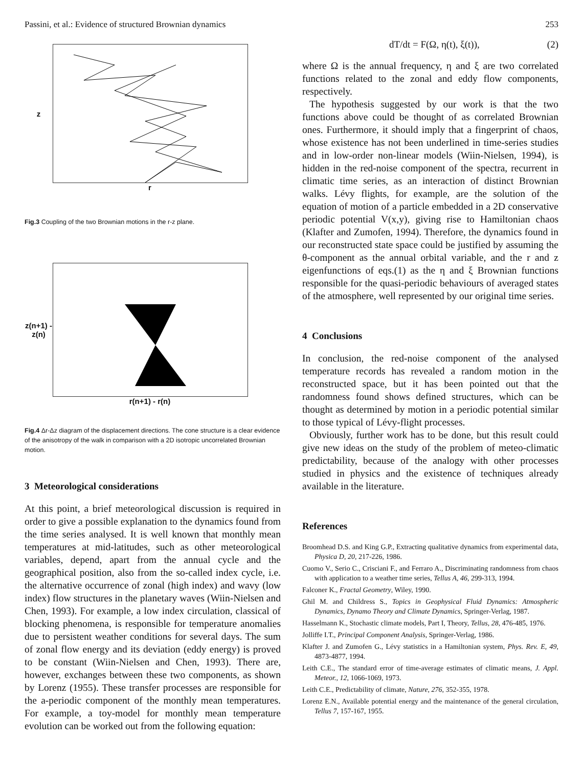Passini, et al.: Evidence of structured Brownian dynamics 253
z
r
Fig.3 Coupling of the two Brownian motions in the r-z plane.
z(n+1) - z(n)
r(n+1) - r(n)
Fig.4 Δr-Δz diagram of the displacement directions. The cone structure is a clear evidence of the anisotropy of the walk in comparison with a 2D isotropic uncorrelated Brownian motion.
3 Meteorological considerations
At this point, a brief meteorological discussion is required in order to give a possible explanation to the dynamics found from the time series analysed. It is well known that monthly mean temperatures at mid-latitudes, such as other meteorological variables, depend, apart from the annual cycle and the geographical position, also from the so-called index cycle, i.e. the alternative occurrence of zonal (high index) and wavy (low index) flow structures in the planetary waves (Wiin-Nielsen and Chen, 1993). For example, a low index circulation, classical of blocking phenomena, is responsible for temperature anomalies due to persistent weather conditions for several days. The sum of zonal flow energy and its deviation (eddy energy) is proved to be constant (Wiin-Nielsen and Chen, 1993). There are, however, exchanges between these two components, as shown by Lorenz (1955). These transfer processes are responsible for the a-periodic component of the monthly mean temperatures. For example, a toy-model for monthly mean temperature evolution can be worked out from the following equation:
dT/dt = F(Ω, η(t), ξ(t)), (2)
where Ω is the annual frequency, η and ξ are two correlated functions related to the zonal and eddy flow components, respectively.
The hypothesis suggested by our work is that the two functions above could be thought of as correlated Brownian ones. Furthermore, it should imply that a fingerprint of chaos, whose existence has not been underlined in time-series studies and in low-order non-linear models (Wiin-Nielsen, 1994), is hidden in the red-noise component of the spectra, recurrent in climatic time series, as an interaction of distinct Brownian walks. Lévy flights, for example, are the solution of the equation of motion of a particle embedded in a 2D conservative periodic potential V(x,y), giving rise to Hamiltonian chaos (Klafter and Zumofen, 1994). Therefore, the dynamics found in our reconstructed state space could be justified by assuming the θ-component as the annual orbital variable, and the r and z eigenfunctions of eqs.(1) as the η and ξ Brownian functions responsible for the quasi-periodic behaviours of averaged states of the atmosphere, well represented by our original time series.
4 Conclusions
In conclusion, the red-noise component of the analysed temperature records has revealed a random motion in the reconstructed space, but it has been pointed out that the randomness found shows defined structures, which can be thought as determined by motion in a periodic potential similar to those typical of Lévy-flight processes.
Obviously, further work has to be done, but this result could give new ideas on the study of the problem of meteo-climatic predictability, because of the analogy with other processes studied in physics and the existence of techniques already available in the literature.
References
Broomhead D.S. and King G.P., Extracting qualitative dynamics from experimental data, Physica D, 20, 217-226, 1986.
Cuomo V., Serio C., Crisciani F., and Ferraro A., Discriminating randomness from chaos with application to a weather time series, Tellus A, 46, 299-313, 1994.
Falconer K., Fractal Geometry, Wiley, 1990.
Ghil M. and Childress S., Topics in Geophysical Fluid Dynamics: Atmospheric Dynamics, Dynamo Theory and Climate Dynamics, Springer-Verlag, 1987.
Hasselmann K., Stochastic climate models, Part I, Theory, Tellus, 28, 476-485, 1976.
Jolliffe I.T., Principal Component Analysis, Springer-Verlag, 1986.
Klafter J. and Zumofen G., Lévy statistics in a Hamiltonian system, Phys. Rev. E, 49, 4873-4877, 1994.
Leith C.E., The standard error of time-average estimates of climatic means, J. Appl. Meteor., 12, 1066-1069, 1973.
Leith C.E., Predictability of climate, Nature, 276, 352-355, 1978.
Lorenz E.N., Available potential energy and the maintenance of the general circulation, Tellus 7, 157-167, 1955.